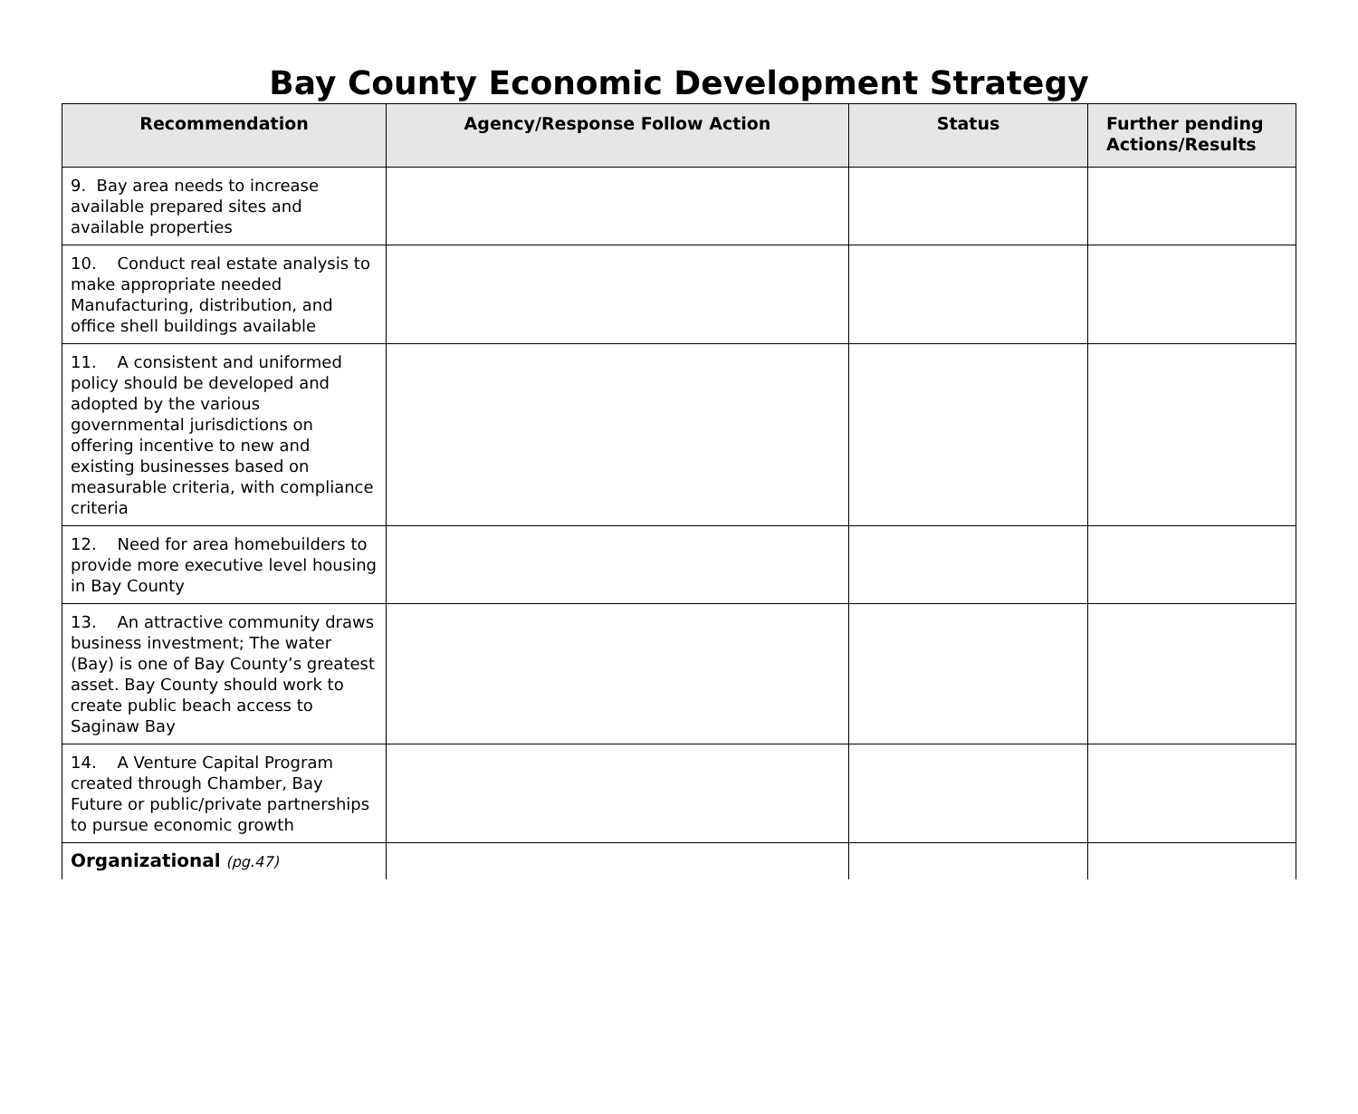Bay County Economic Development Strategy
| Recommendation | Agency/Response Follow Action | Status | Further pending Actions/Results |
| --- | --- | --- | --- |
| 9. Bay area needs to increase available prepared sites and available properties | | | |
| 10. Conduct real estate analysis to make appropriate needed Manufacturing, distribution, and office shell buildings available | | | |
| 11. A consistent and uniformed policy should be developed and adopted by the various governmental jurisdictions on offering incentive to new and existing businesses based on measurable criteria, with compliance criteria | | | |
| 12. Need for area homebuilders to provide more executive level housing in Bay County | | | |
| 13. An attractive community draws business investment; The water (Bay) is one of Bay County’s greatest asset. Bay County should work to create public beach access to Saginaw Bay | | | |
| 14. A Venture Capital Program created through Chamber, Bay Future or public/private partnerships to pursue economic growth | | | |
| Organizational (pg.47) | | | |